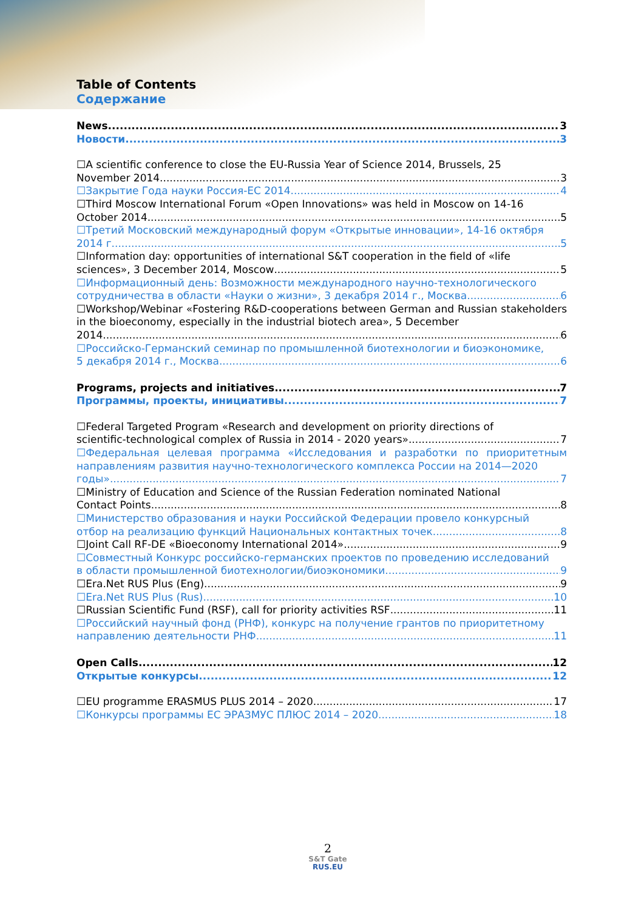Table of Contents
Содержание
News 3
Новости 3
☐A scientific conference to close the EU-Russia Year of Science 2014, Brussels, 25
November 2014 3
☐Закрытие Года науки Россия-ЕС 2014 4
☐Third Moscow International Forum «Open Innovations» was held in Moscow on 14-16
October 2014 5
☐Третий Московский международный форум «Открытые инновации», 14-16 октября
2014 г. 5
☐Information day: opportunities of international S&T cooperation in the field of «life
sciences», 3 December 2014, Moscow 5
☐Информационный день: Возможности международного научно-технологического
сотрудничества в области «Науки о жизни», 3 декабря 2014 г., Москва 6
☐Workshop/Webinar «Fostering R&D-cooperations between German and Russian stakeholders in the bioeconomy, especially in the industrial biotech area», 5 December
2014. 6
☐Российско-Германский семинар по промышленной биотехнологии и биоэкономике,
5 декабря 2014 г., Москва 6
Programs, projects and initiatives 7
Программы, проекты, инициативы 7
☐Federal Targeted Program «Research and development on priority directions of
scientific-technological complex of Russia in 2014 - 2020 years» 7
☐Федеральная целевая программа «Исследования и разработки по приоритетным направлениям развития научно-технологического комплекса России на 2014—2020
годы» 7
☐Ministry of Education and Science of the Russian Federation nominated National
Contact Points 8
☐Министерство образования и науки Российской Федерации провело конкурсный
отбор на реализацию функций Национальных контактных точек 8
☐Joint Call RF-DE «Bioeconomy International 2014» 9
☐Совместный Конкурс российско-германских проектов по проведению исследований
в области промышленной биотехнологии/биоэкономики 9
☐Era.Net RUS Plus (Eng) 9
☐Era.Net RUS Plus (Rus) 10
☐Russian Scientific Fund (RSF), call for priority activities RSF 11
☐Российский научный фонд (РНФ), конкурс на получение грантов по приоритетному
направлению деятельности РНФ 11
Open Calls 12
Открытые конкурсы 12
☐EU programme ERASMUS PLUS 2014 – 2020 17
☐Конкурсы программы ЕС ЭРАЗМУС ПЛЮС 2014 – 2020 18
2
S&T Gate
RUS.EU